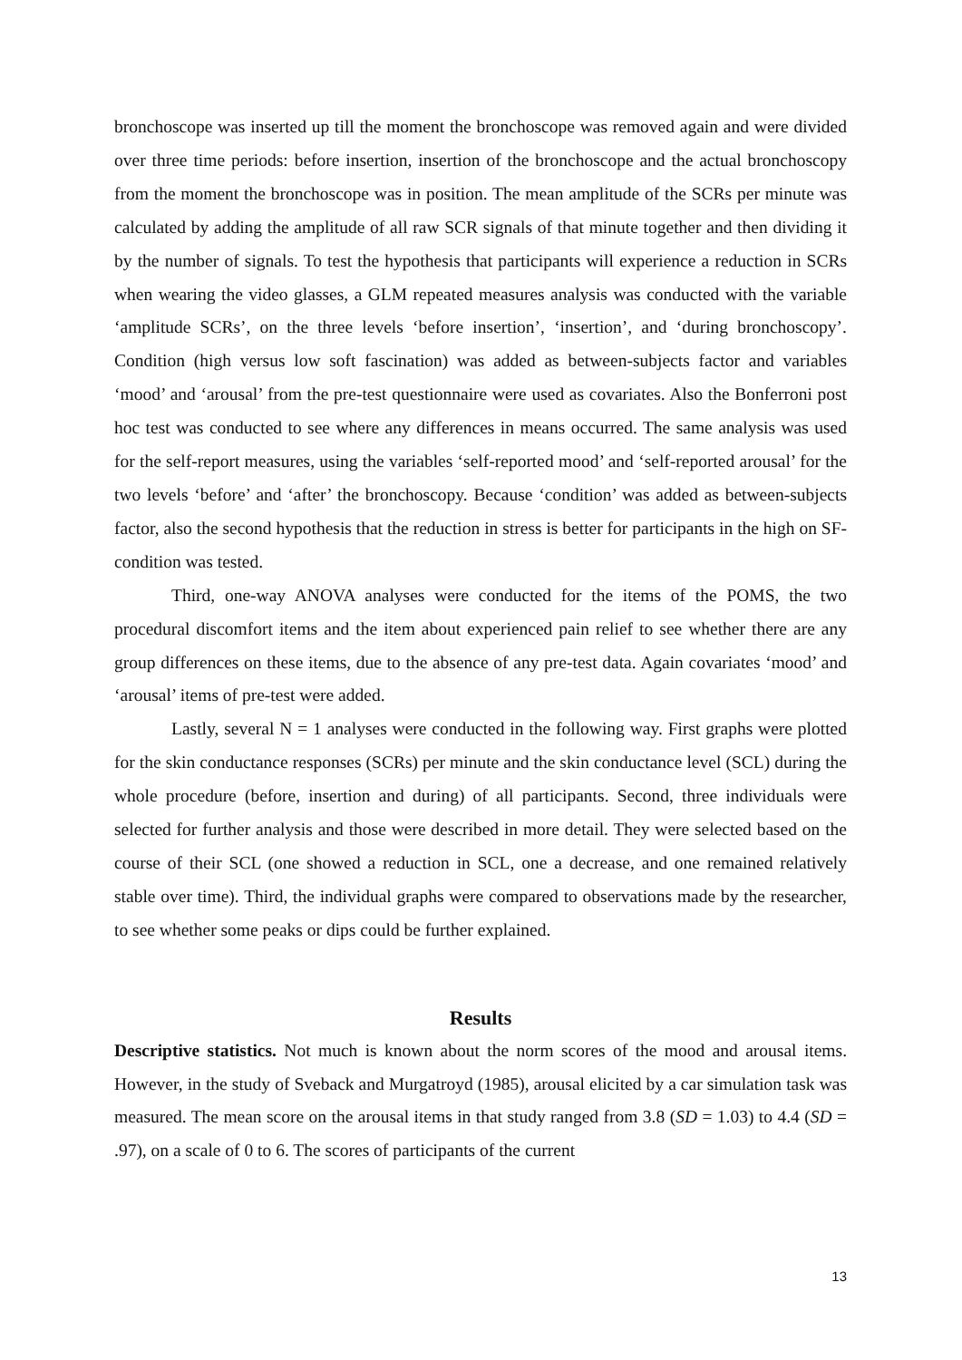bronchoscope was inserted up till the moment the bronchoscope was removed again and were divided over three time periods: before insertion, insertion of the bronchoscope and the actual bronchoscopy from the moment the bronchoscope was in position. The mean amplitude of the SCRs per minute was calculated by adding the amplitude of all raw SCR signals of that minute together and then dividing it by the number of signals. To test the hypothesis that participants will experience a reduction in SCRs when wearing the video glasses, a GLM repeated measures analysis was conducted with the variable ‘amplitude SCRs’, on the three levels ‘before insertion’, ‘insertion’, and ‘during bronchoscopy’. Condition (high versus low soft fascination) was added as between-subjects factor and variables ‘mood’ and ‘arousal’ from the pre-test questionnaire were used as covariates. Also the Bonferroni post hoc test was conducted to see where any differences in means occurred. The same analysis was used for the self-report measures, using the variables ‘self-reported mood’ and ‘self-reported arousal’ for the two levels ‘before’ and ‘after’ the bronchoscopy. Because ‘condition’ was added as between-subjects factor, also the second hypothesis that the reduction in stress is better for participants in the high on SF-condition was tested.
Third, one-way ANOVA analyses were conducted for the items of the POMS, the two procedural discomfort items and the item about experienced pain relief to see whether there are any group differences on these items, due to the absence of any pre-test data. Again covariates ‘mood’ and ‘arousal’ items of pre-test were added.
Lastly, several N = 1 analyses were conducted in the following way. First graphs were plotted for the skin conductance responses (SCRs) per minute and the skin conductance level (SCL) during the whole procedure (before, insertion and during) of all participants. Second, three individuals were selected for further analysis and those were described in more detail. They were selected based on the course of their SCL (one showed a reduction in SCL, one a decrease, and one remained relatively stable over time). Third, the individual graphs were compared to observations made by the researcher, to see whether some peaks or dips could be further explained.
Results
Descriptive statistics. Not much is known about the norm scores of the mood and arousal items. However, in the study of Sveback and Murgatroyd (1985), arousal elicited by a car simulation task was measured. The mean score on the arousal items in that study ranged from 3.8 (SD = 1.03) to 4.4 (SD = .97), on a scale of 0 to 6. The scores of participants of the current
13